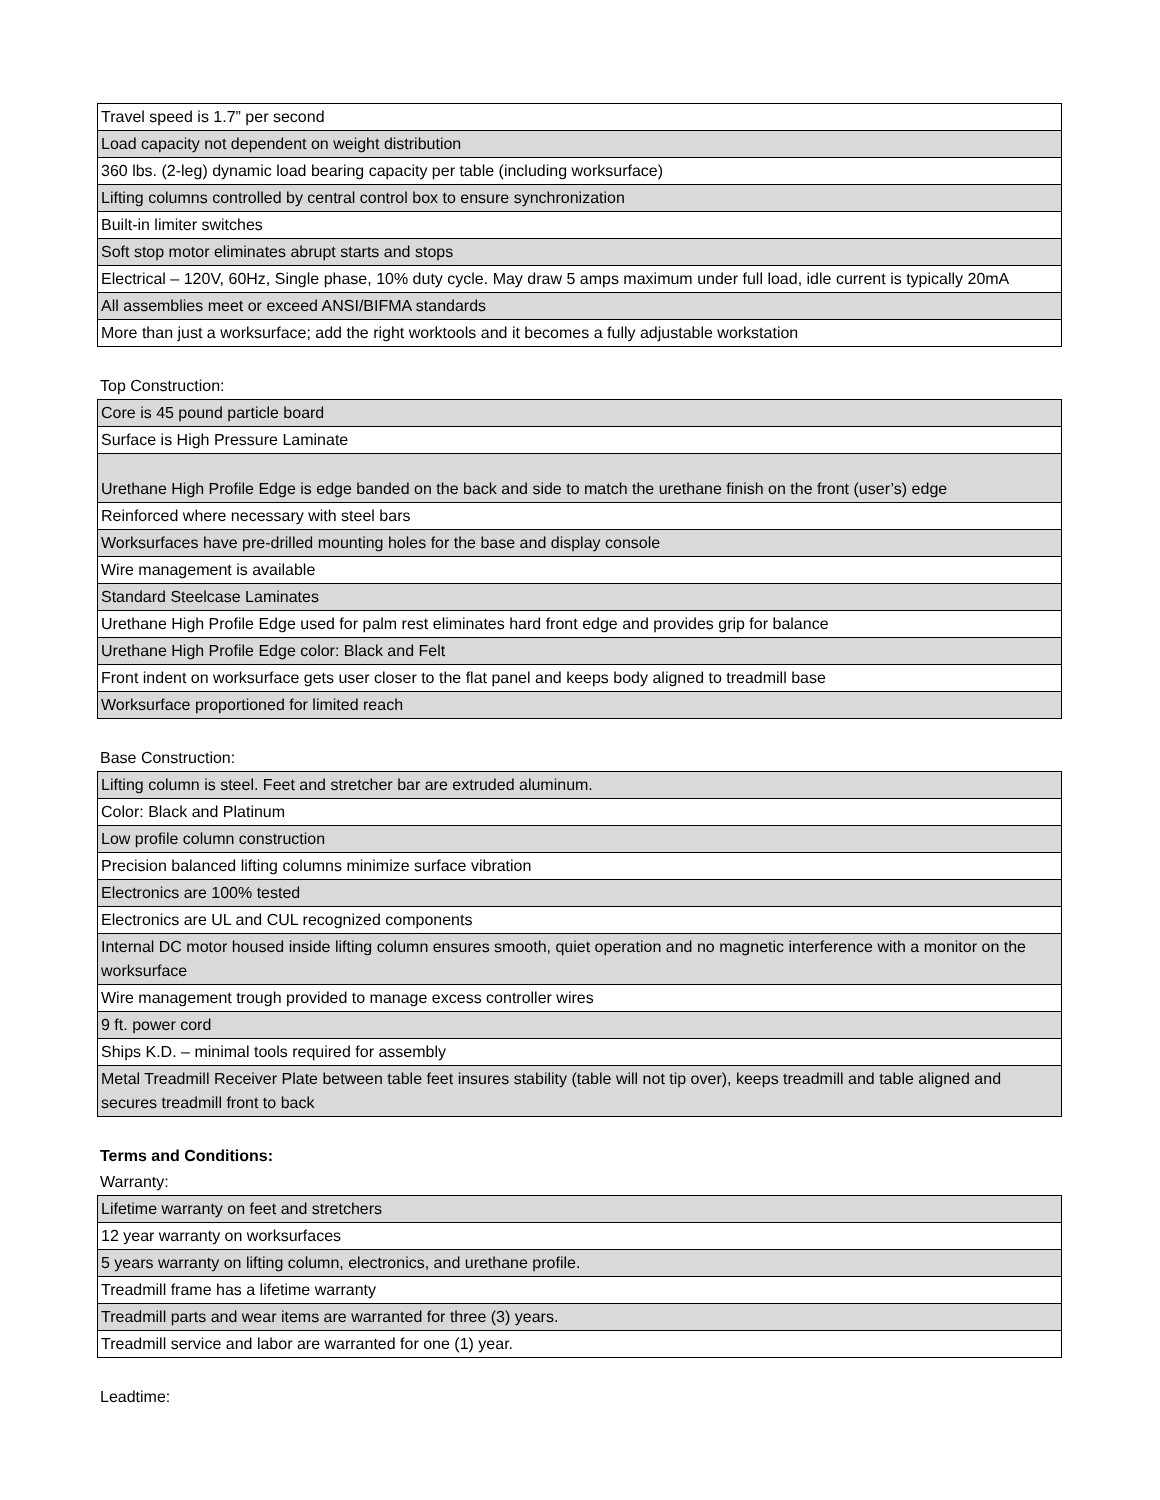| Travel speed is 1.7” per second |
| Load capacity not dependent on weight distribution |
| 360 lbs. (2-leg) dynamic load bearing capacity per table (including worksurface) |
| Lifting columns controlled by central control box to ensure synchronization |
| Built-in limiter switches |
| Soft stop motor eliminates abrupt starts and stops |
| Electrical – 120V, 60Hz, Single phase, 10% duty cycle. May draw 5 amps maximum under full load, idle current is typically 20mA |
| All assemblies meet or exceed ANSI/BIFMA standards |
| More than just a worksurface; add the right worktools and it becomes a fully adjustable workstation |
Top Construction:
| Core is 45 pound particle board |
| Surface is High Pressure Laminate |
| Urethane High Profile Edge is edge banded on the back and side to match the urethane finish on the front (user’s) edge |
| Reinforced where necessary with steel bars |
| Worksurfaces have pre-drilled mounting holes for the base and display console |
| Wire management is available |
| Standard Steelcase Laminates |
| Urethane High Profile Edge used for palm rest eliminates hard front edge and provides grip for balance |
| Urethane High Profile Edge color: Black and Felt |
| Front indent on worksurface gets user closer to the flat panel and keeps body aligned to treadmill base |
| Worksurface proportioned for limited reach |
Base Construction:
| Lifting column is steel. Feet and stretcher bar are extruded aluminum. |
| Color: Black and Platinum |
| Low profile column construction |
| Precision balanced lifting columns minimize surface vibration |
| Electronics are 100% tested |
| Electronics are UL and CUL recognized components |
| Internal DC motor housed inside lifting column ensures smooth, quiet operation and no magnetic interference with a monitor on the worksurface |
| Wire management trough provided to manage excess controller wires |
| 9 ft. power cord |
| Ships K.D. – minimal tools required for assembly |
| Metal Treadmill Receiver Plate between table feet insures stability (table will not tip over), keeps treadmill and table aligned and secures treadmill front to back |
Terms and Conditions:
Warranty:
| Lifetime warranty on feet and stretchers |
| 12 year warranty on worksurfaces |
| 5 years warranty on lifting column, electronics, and urethane profile. |
| Treadmill frame has a lifetime warranty |
| Treadmill parts and wear items are warranted for three (3) years. |
| Treadmill service and labor are warranted for one (1) year. |
Leadtime: